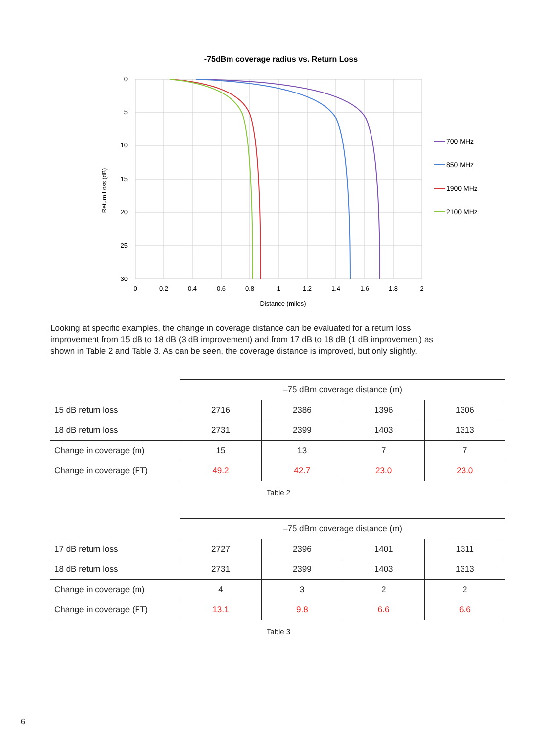-75dBm coverage radius vs. Return Loss
0
5
10
15
20
25
30
0
0.2
0.4
0.6
0.8
1
1.2
1.4
1.6
1.8
2
Distance (miles)
Return Loss (dB)
700 MHz
850 MHz
1900 MHz
2100 MHz
Looking at specific examples, the change in coverage distance can be evaluated for a return loss improvement from 15 dB to 18 dB (3 dB improvement) and from 17 dB to 18 dB (1 dB improvement) as shown in Table 2 and Table 3. As can be seen, the coverage distance is improved, but only slightly.
| | –75 dBm coverage distance (m) | | | |
| --- | --- | --- | --- | --- |
| 15 dB return loss | 2716 | 2386 | 1396 | 1306 |
| 18 dB return loss | 2731 | 2399 | 1403 | 1313 |
| Change in coverage (m) | 15 | 13 | 7 | 7 |
| Change in coverage (FT) | 49.2 | 42.7 | 23.0 | 23.0 |
Table 2
| | –75 dBm coverage distance (m) | | | |
| --- | --- | --- | --- | --- |
| 17 dB return loss | 2727 | 2396 | 1401 | 1311 |
| 18 dB return loss | 2731 | 2399 | 1403 | 1313 |
| Change in coverage (m) | 4 | 3 | 2 | 2 |
| Change in coverage (FT) | 13.1 | 9.8 | 6.6 | 6.6 |
Table 3
6